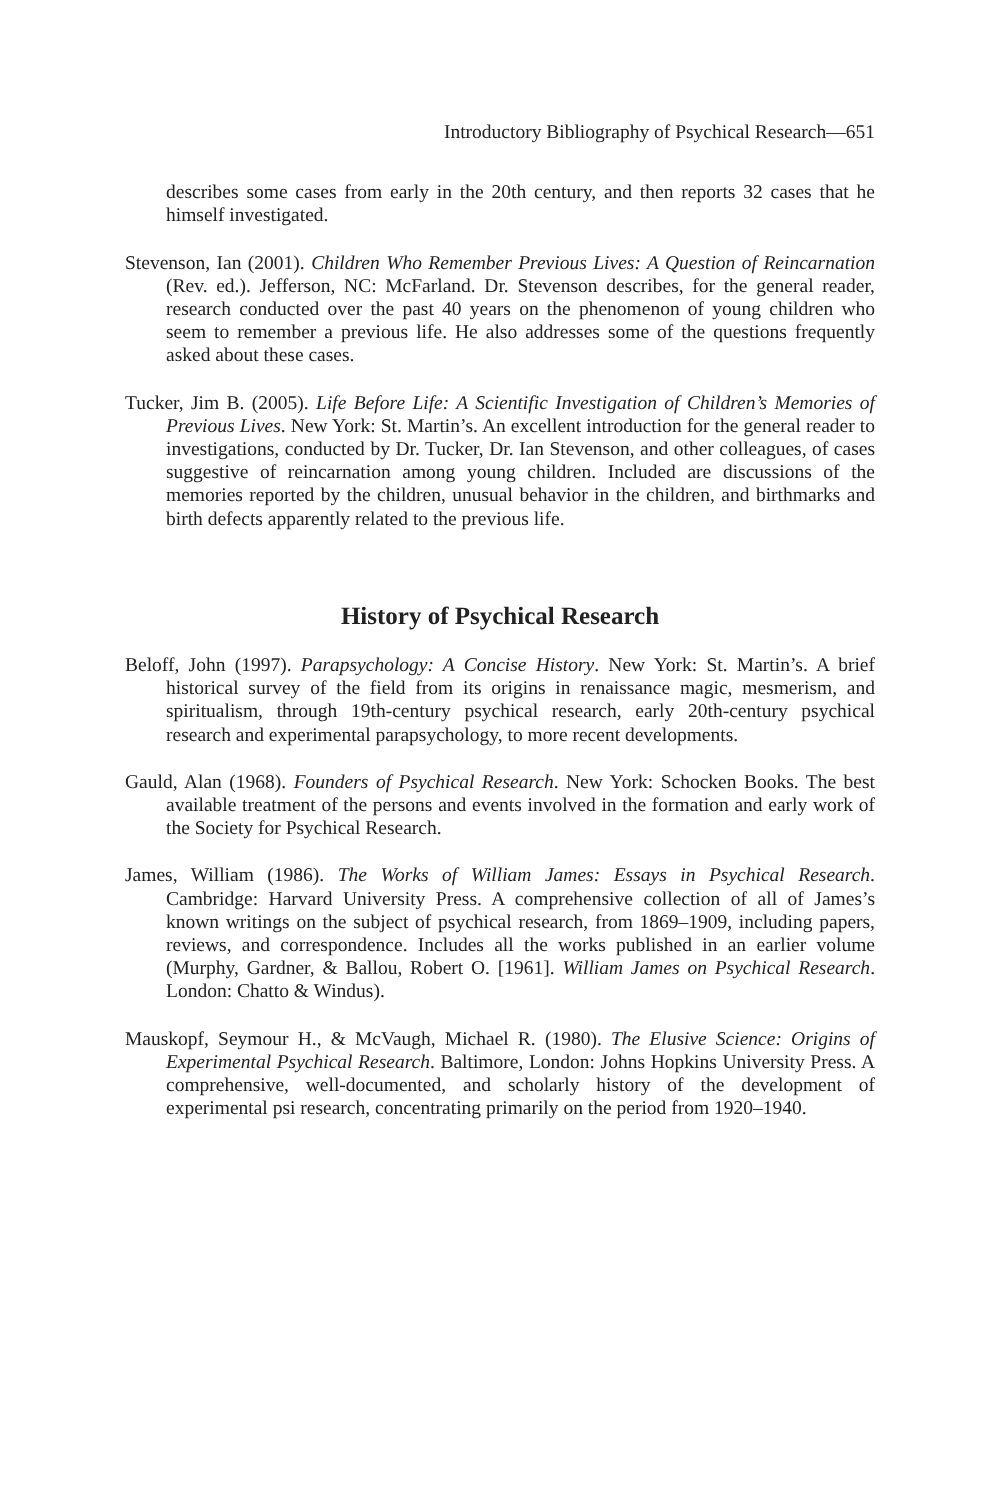Introductory Bibliography of Psychical Research—651
describes some cases from early in the 20th century, and then reports 32 cases that he himself investigated.
Stevenson, Ian (2001). Children Who Remember Previous Lives: A Question of Reincarnation (Rev. ed.). Jefferson, NC: McFarland. Dr. Stevenson describes, for the general reader, research conducted over the past 40 years on the phenomenon of young children who seem to remember a previous life. He also addresses some of the questions frequently asked about these cases.
Tucker, Jim B. (2005). Life Before Life: A Scientific Investigation of Children’s Memories of Previous Lives. New York: St. Martin’s. An excellent introduction for the general reader to investigations, conducted by Dr. Tucker, Dr. Ian Stevenson, and other colleagues, of cases suggestive of reincarnation among young children. Included are discussions of the memories reported by the children, unusual behavior in the children, and birthmarks and birth defects apparently related to the previous life.
History of Psychical Research
Beloff, John (1997). Parapsychology: A Concise History. New York: St. Martin’s. A brief historical survey of the field from its origins in renaissance magic, mesmerism, and spiritualism, through 19th-century psychical research, early 20th-century psychical research and experimental parapsychology, to more recent developments.
Gauld, Alan (1968). Founders of Psychical Research. New York: Schocken Books. The best available treatment of the persons and events involved in the formation and early work of the Society for Psychical Research.
James, William (1986). The Works of William James: Essays in Psychical Research. Cambridge: Harvard University Press. A comprehensive collection of all of James’s known writings on the subject of psychical research, from 1869–1909, including papers, reviews, and correspondence. Includes all the works published in an earlier volume (Murphy, Gardner, & Ballou, Robert O. [1961]. William James on Psychical Research. London: Chatto & Windus).
Mauskopf, Seymour H., & McVaugh, Michael R. (1980). The Elusive Science: Origins of Experimental Psychical Research. Baltimore, London: Johns Hopkins University Press. A comprehensive, well-documented, and scholarly history of the development of experimental psi research, concentrating primarily on the period from 1920–1940.